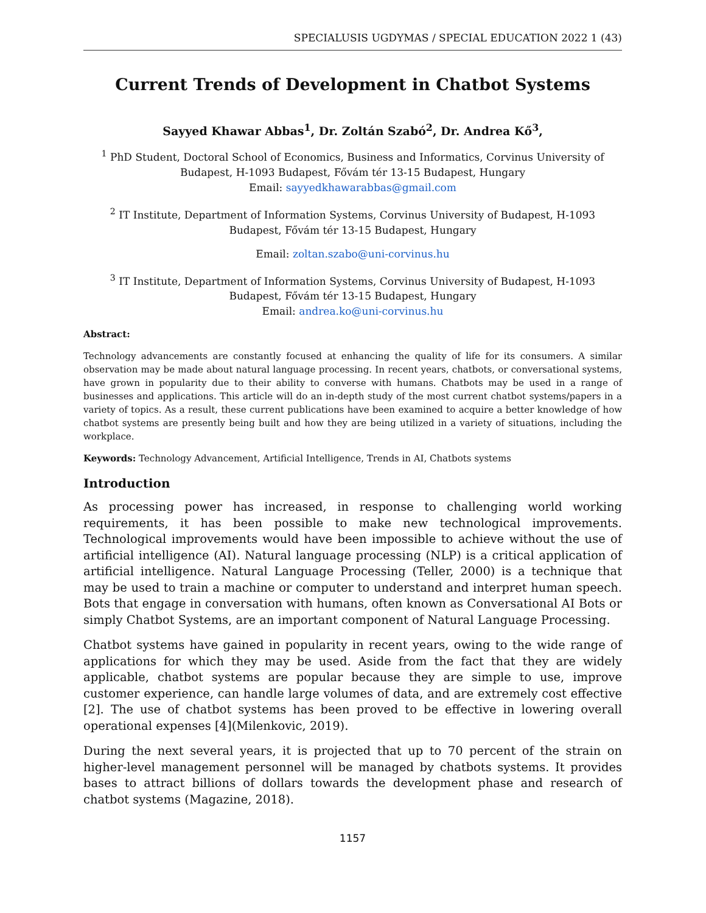SPECIALUSIS UGDYMAS / SPECIAL EDUCATION 2022 1 (43)
Current Trends of Development in Chatbot Systems
Sayyed Khawar Abbas<sup>1</sup>, Dr. Zoltán Szabó<sup>2</sup>, Dr. Andrea Kő<sup>3</sup>,
<sup>1</sup> PhD Student, Doctoral School of Economics, Business and Informatics, Corvinus University of Budapest, H-1093 Budapest, Fővám tér 13-15 Budapest, Hungary
Email: sayyedkhawarabbas@gmail.com
<sup>2</sup> IT Institute, Department of Information Systems, Corvinus University of Budapest, H-1093 Budapest, Fővám tér 13-15 Budapest, Hungary
Email: zoltan.szabo@uni-corvinus.hu
<sup>3</sup> IT Institute, Department of Information Systems, Corvinus University of Budapest, H-1093 Budapest, Fővám tér 13-15 Budapest, Hungary
Email: andrea.ko@uni-corvinus.hu
Abstract:
Technology advancements are constantly focused at enhancing the quality of life for its consumers. A similar observation may be made about natural language processing. In recent years, chatbots, or conversational systems, have grown in popularity due to their ability to converse with humans. Chatbots may be used in a range of businesses and applications. This article will do an in-depth study of the most current chatbot systems/papers in a variety of topics. As a result, these current publications have been examined to acquire a better knowledge of how chatbot systems are presently being built and how they are being utilized in a variety of situations, including the workplace.
Keywords: Technology Advancement, Artificial Intelligence, Trends in AI, Chatbots systems
Introduction
As processing power has increased, in response to challenging world working requirements, it has been possible to make new technological improvements. Technological improvements would have been impossible to achieve without the use of artificial intelligence (AI). Natural language processing (NLP) is a critical application of artificial intelligence. Natural Language Processing (Teller, 2000) is a technique that may be used to train a machine or computer to understand and interpret human speech. Bots that engage in conversation with humans, often known as Conversational AI Bots or simply Chatbot Systems, are an important component of Natural Language Processing.
Chatbot systems have gained in popularity in recent years, owing to the wide range of applications for which they may be used. Aside from the fact that they are widely applicable, chatbot systems are popular because they are simple to use, improve customer experience, can handle large volumes of data, and are extremely cost effective [2]. The use of chatbot systems has been proved to be effective in lowering overall operational expenses [4](Milenkovic, 2019).
During the next several years, it is projected that up to 70 percent of the strain on higher-level management personnel will be managed by chatbots systems. It provides bases to attract billions of dollars towards the development phase and research of chatbot systems (Magazine, 2018).
1157